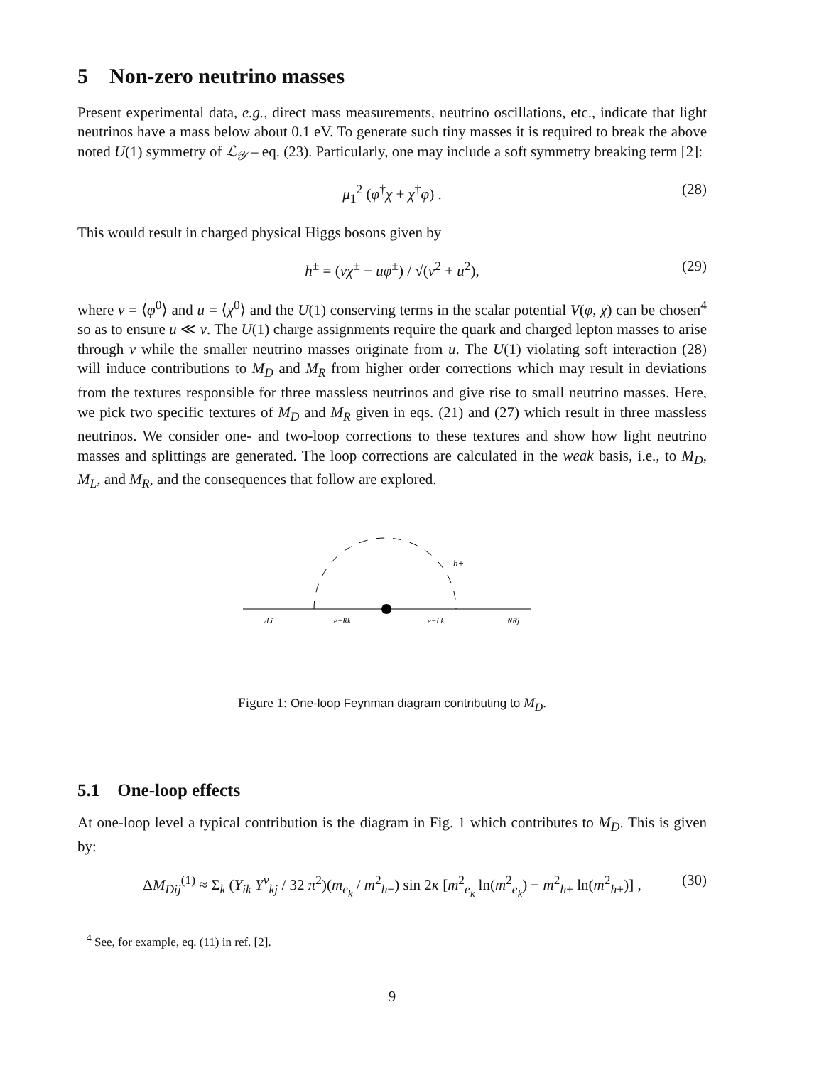5 Non-zero neutrino masses
Present experimental data, e.g., direct mass measurements, neutrino oscillations, etc., indicate that light neutrinos have a mass below about 0.1 eV. To generate such tiny masses it is required to break the above noted U(1) symmetry of ℒ<sub>𝒴</sub> – eq. (23). Particularly, one may include a soft symmetry breaking term [2]:
μ<sub>1</sub><sup>2</sup> (φ<sup>†</sup>χ + χ<sup>†</sup>φ) . (28)
This would result in charged physical Higgs bosons given by
h<sup>±</sup> = (vχ<sup>±</sup> − uφ<sup>±</sup>) / √(v<sup>2</sup> + u<sup>2</sup>), (29)
where v = ⟨φ<sup>0</sup>⟩ and u = ⟨χ<sup>0</sup>⟩ and the U(1) conserving terms in the scalar potential V(φ, χ) can be chosen<sup>4</sup> so as to ensure u ≪ v. The U(1) charge assignments require the quark and charged lepton masses to arise through v while the smaller neutrino masses originate from u. The U(1) violating soft interaction (28) will induce contributions to M<sub>D</sub> and M<sub>R</sub> from higher order corrections which may result in deviations from the textures responsible for three massless neutrinos and give rise to small neutrino masses. Here, we pick two specific textures of M<sub>D</sub> and M<sub>R</sub> given in eqs. (21) and (27) which result in three massless neutrinos. We consider one- and two-loop corrections to these textures and show how light neutrino masses and splittings are generated. The loop corrections are calculated in the weak basis, i.e., to M<sub>D</sub>, M<sub>L</sub>, and M<sub>R</sub>, and the consequences that follow are explored.
h+
νLi
e−Rk
e−Lk
NRj
Figure 1: One-loop Feynman diagram contributing to M<sub>D</sub>.
5.1 One-loop effects
At one-loop level a typical contribution is the diagram in Fig. 1 which contributes to M<sub>D</sub>. This is given by:
ΔM<sub>D</sub><sub>ij</sub><sup>(1)</sup> ≈ Σ<sub>k</sub> (Y<sub>ik</sub> Y<sup>ν</sup><sub>kj</sub> / 32 π<sup>2</sup>)(m<sub>e<sub>k</sub></sub> / m<sup>2</sup><sub>h+</sub>) sin 2κ [m<sup>2</sup><sub>e<sub>k</sub></sub> ln(m<sup>2</sup><sub>e<sub>k</sub></sub>) − m<sup>2</sup><sub>h+</sub> ln(m<sup>2</sup><sub>h+</sub>)] , (30)
<sup>4</sup> See, for example, eq. (11) in ref. [2].
9